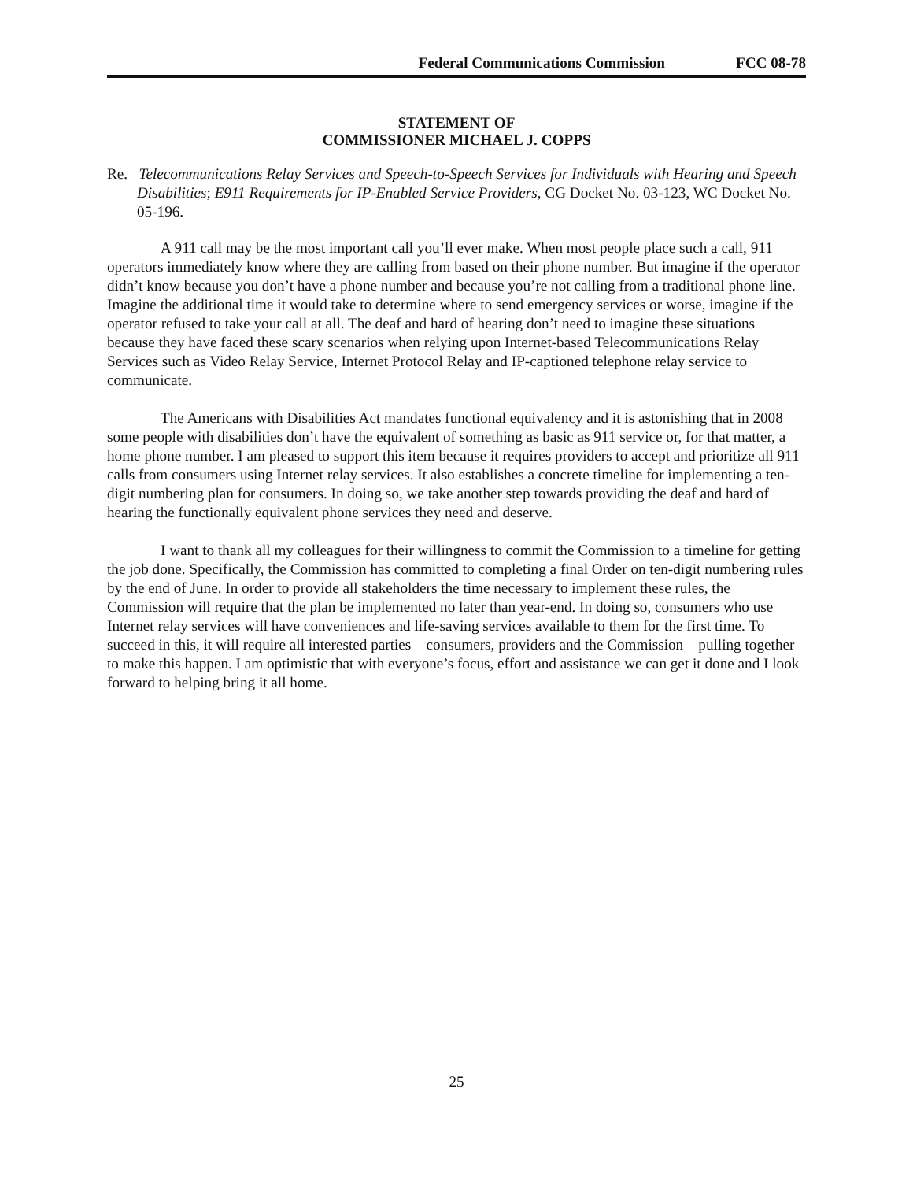Federal Communications Commission FCC 08-78
STATEMENT OF
COMMISSIONER MICHAEL J. COPPS
Re. Telecommunications Relay Services and Speech-to-Speech Services for Individuals with Hearing and Speech Disabilities; E911 Requirements for IP-Enabled Service Providers, CG Docket No. 03-123, WC Docket No. 05-196.
A 911 call may be the most important call you’ll ever make. When most people place such a call, 911 operators immediately know where they are calling from based on their phone number. But imagine if the operator didn’t know because you don’t have a phone number and because you’re not calling from a traditional phone line. Imagine the additional time it would take to determine where to send emergency services or worse, imagine if the operator refused to take your call at all. The deaf and hard of hearing don’t need to imagine these situations because they have faced these scary scenarios when relying upon Internet-based Telecommunications Relay Services such as Video Relay Service, Internet Protocol Relay and IP-captioned telephone relay service to communicate.
The Americans with Disabilities Act mandates functional equivalency and it is astonishing that in 2008 some people with disabilities don’t have the equivalent of something as basic as 911 service or, for that matter, a home phone number. I am pleased to support this item because it requires providers to accept and prioritize all 911 calls from consumers using Internet relay services. It also establishes a concrete timeline for implementing a ten-digit numbering plan for consumers. In doing so, we take another step towards providing the deaf and hard of hearing the functionally equivalent phone services they need and deserve.
I want to thank all my colleagues for their willingness to commit the Commission to a timeline for getting the job done. Specifically, the Commission has committed to completing a final Order on ten-digit numbering rules by the end of June. In order to provide all stakeholders the time necessary to implement these rules, the Commission will require that the plan be implemented no later than year-end. In doing so, consumers who use Internet relay services will have conveniences and life-saving services available to them for the first time. To succeed in this, it will require all interested parties – consumers, providers and the Commission – pulling together to make this happen. I am optimistic that with everyone’s focus, effort and assistance we can get it done and I look forward to helping bring it all home.
25